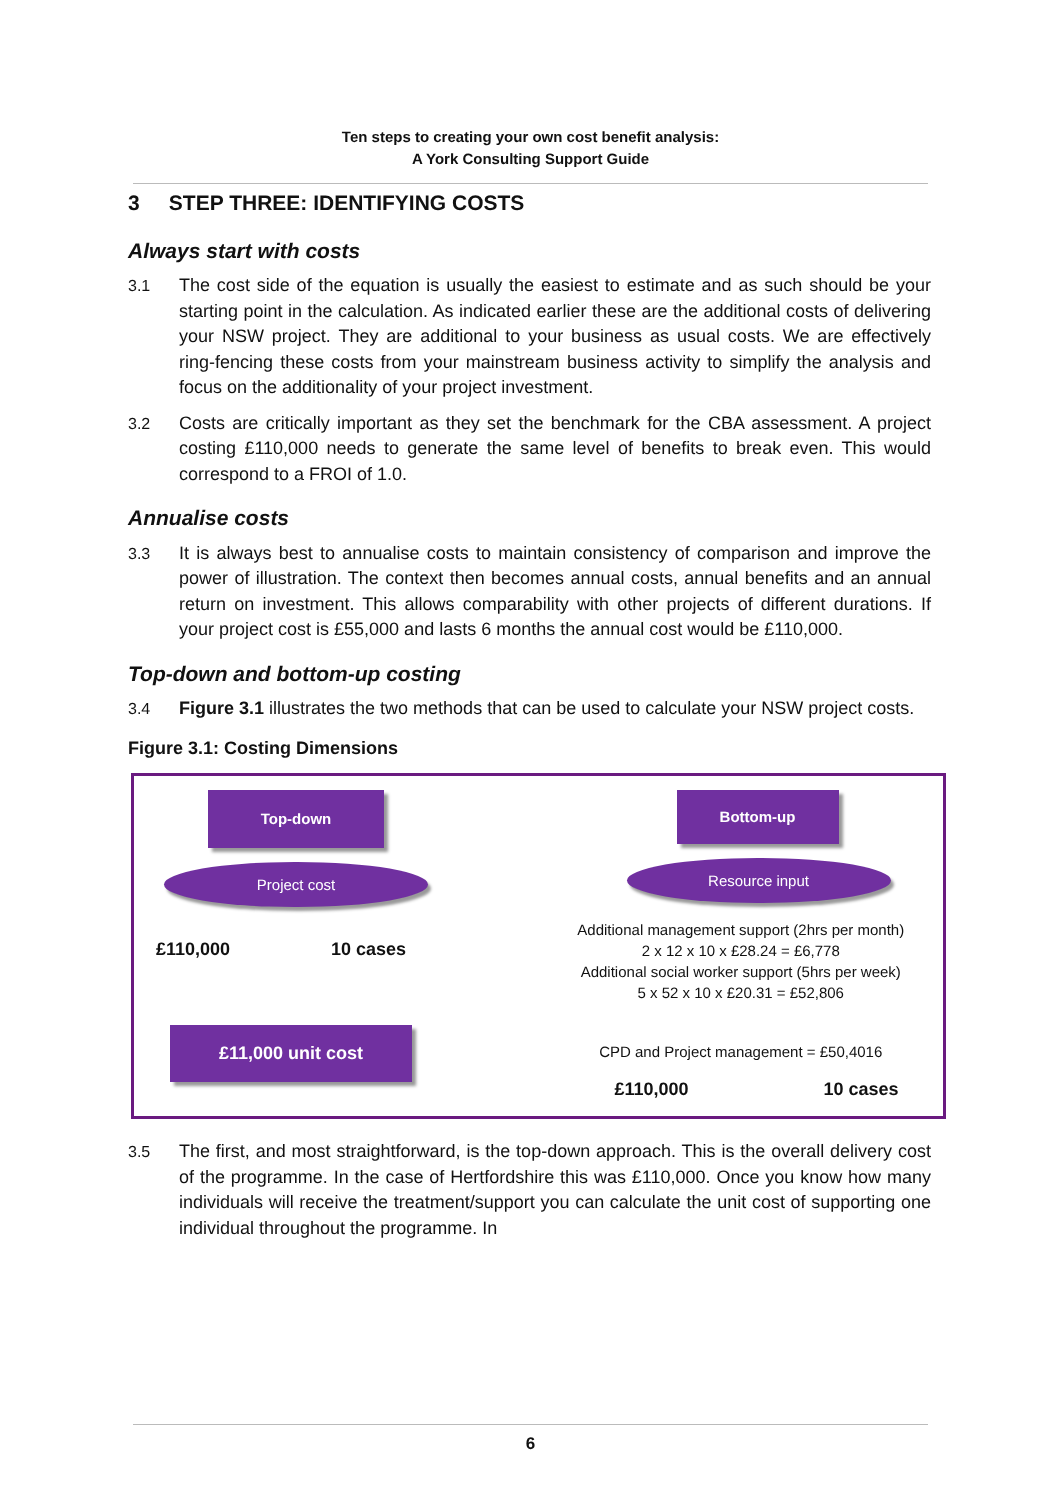Ten steps to creating your own cost benefit analysis:
A York Consulting Support Guide
3 STEP THREE: IDENTIFYING COSTS
Always start with costs
3.1 The cost side of the equation is usually the easiest to estimate and as such should be your starting point in the calculation. As indicated earlier these are the additional costs of delivering your NSW project. They are additional to your business as usual costs. We are effectively ring-fencing these costs from your mainstream business activity to simplify the analysis and focus on the additionality of your project investment.
3.2 Costs are critically important as they set the benchmark for the CBA assessment. A project costing £110,000 needs to generate the same level of benefits to break even. This would correspond to a FROI of 1.0.
Annualise costs
3.3 It is always best to annualise costs to maintain consistency of comparison and improve the power of illustration. The context then becomes annual costs, annual benefits and an annual return on investment. This allows comparability with other projects of different durations. If your project cost is £55,000 and lasts 6 months the annual cost would be £110,000.
Top-down and bottom-up costing
3.4 Figure 3.1 illustrates the two methods that can be used to calculate your NSW project costs.
Figure 3.1: Costing Dimensions
Top-down
Project cost
£110,000 10 cases
£11,000 unit cost
Bottom-up
Resource input
Additional management support (2hrs per month)
2 x 12 x 10 x £28.24 = £6,778
Additional social worker support (5hrs per week)
5 x 52 x 10 x £20.31 = £52,806
CPD and Project management = £50,4016
£110,000 10 cases
3.5 The first, and most straightforward, is the top-down approach. This is the overall delivery cost of the programme. In the case of Hertfordshire this was £110,000. Once you know how many individuals will receive the treatment/support you can calculate the unit cost of supporting one individual throughout the programme. In
6